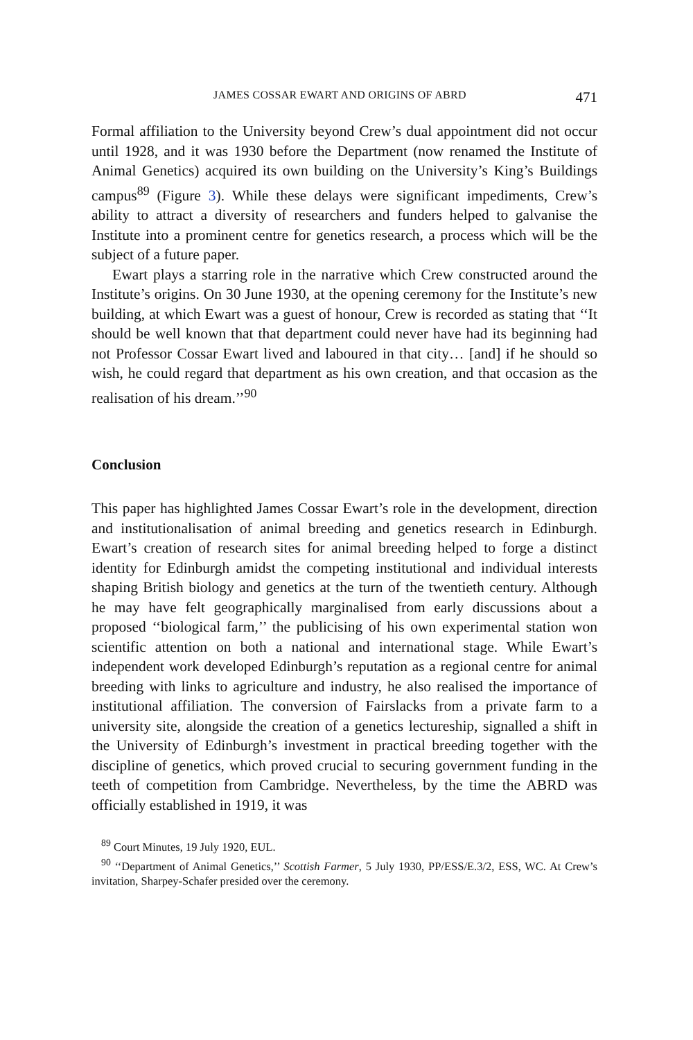JAMES COSSAR EWART AND ORIGINS OF ABRD 471
Formal affiliation to the University beyond Crew’s dual appointment did not occur until 1928, and it was 1930 before the Department (now renamed the Institute of Animal Genetics) acquired its own building on the University’s King’s Buildings campus<sup>89</sup> (Figure 3). While these delays were significant impediments, Crew’s ability to attract a diversity of researchers and funders helped to galvanise the Institute into a prominent centre for genetics research, a process which will be the subject of a future paper.
Ewart plays a starring role in the narrative which Crew constructed around the Institute’s origins. On 30 June 1930, at the opening ceremony for the Institute’s new building, at which Ewart was a guest of honour, Crew is recorded as stating that ‘‘It should be well known that that department could never have had its beginning had not Professor Cossar Ewart lived and laboured in that city… [and] if he should so wish, he could regard that department as his own creation, and that occasion as the realisation of his dream.’’<sup>90</sup>
Conclusion
This paper has highlighted James Cossar Ewart’s role in the development, direction and institutionalisation of animal breeding and genetics research in Edinburgh. Ewart’s creation of research sites for animal breeding helped to forge a distinct identity for Edinburgh amidst the competing institutional and individual interests shaping British biology and genetics at the turn of the twentieth century. Although he may have felt geographically marginalised from early discussions about a proposed ‘‘biological farm,’’ the publicising of his own experimental station won scientific attention on both a national and international stage. While Ewart’s independent work developed Edinburgh’s reputation as a regional centre for animal breeding with links to agriculture and industry, he also realised the importance of institutional affiliation. The conversion of Fairslacks from a private farm to a university site, alongside the creation of a genetics lectureship, signalled a shift in the University of Edinburgh’s investment in practical breeding together with the discipline of genetics, which proved crucial to securing government funding in the teeth of competition from Cambridge. Nevertheless, by the time the ABRD was officially established in 1919, it was
<sup>89</sup> Court Minutes, 19 July 1920, EUL.
<sup>90</sup> ‘‘Department of Animal Genetics,’’ Scottish Farmer, 5 July 1930, PP/ESS/E.3/2, ESS, WC. At Crew’s invitation, Sharpey-Schafer presided over the ceremony.